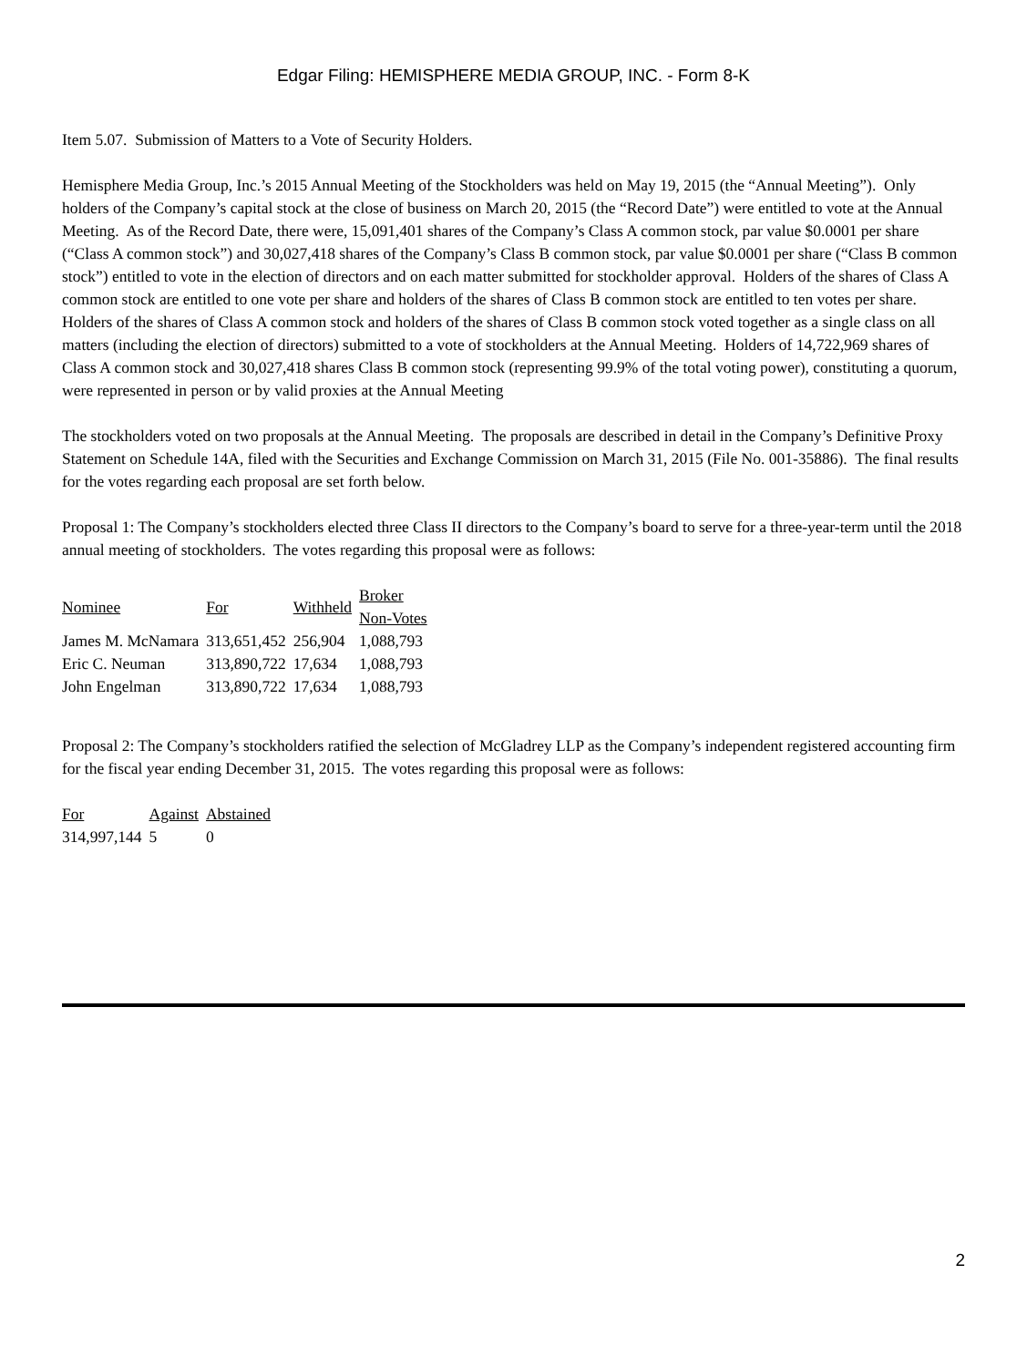Edgar Filing: HEMISPHERE MEDIA GROUP, INC. - Form 8-K
Item 5.07. Submission of Matters to a Vote of Security Holders.
Hemisphere Media Group, Inc.’s 2015 Annual Meeting of the Stockholders was held on May 19, 2015 (the “Annual Meeting”). Only holders of the Company’s capital stock at the close of business on March 20, 2015 (the “Record Date”) were entitled to vote at the Annual Meeting. As of the Record Date, there were, 15,091,401 shares of the Company’s Class A common stock, par value $0.0001 per share (“Class A common stock”) and 30,027,418 shares of the Company’s Class B common stock, par value $0.0001 per share (“Class B common stock”) entitled to vote in the election of directors and on each matter submitted for stockholder approval. Holders of the shares of Class A common stock are entitled to one vote per share and holders of the shares of Class B common stock are entitled to ten votes per share. Holders of the shares of Class A common stock and holders of the shares of Class B common stock voted together as a single class on all matters (including the election of directors) submitted to a vote of stockholders at the Annual Meeting. Holders of 14,722,969 shares of Class A common stock and 30,027,418 shares Class B common stock (representing 99.9% of the total voting power), constituting a quorum, were represented in person or by valid proxies at the Annual Meeting
The stockholders voted on two proposals at the Annual Meeting. The proposals are described in detail in the Company’s Definitive Proxy Statement on Schedule 14A, filed with the Securities and Exchange Commission on March 31, 2015 (File No. 001-35886). The final results for the votes regarding each proposal are set forth below.
Proposal 1: The Company’s stockholders elected three Class II directors to the Company’s board to serve for a three-year-term until the 2018 annual meeting of stockholders. The votes regarding this proposal were as follows:
| Nominee | For | Withheld | Broker Non-Votes |
| --- | --- | --- | --- |
| James M. McNamara | 313,651,452 | 256,904 | 1,088,793 |
| Eric C. Neuman | 313,890,722 | 17,634 | 1,088,793 |
| John Engelman | 313,890,722 | 17,634 | 1,088,793 |
Proposal 2: The Company’s stockholders ratified the selection of McGladrey LLP as the Company’s independent registered accounting firm for the fiscal year ending December 31, 2015. The votes regarding this proposal were as follows:
| For | Against | Abstained |
| --- | --- | --- |
| 314,997,144 | 5 | 0 |
2